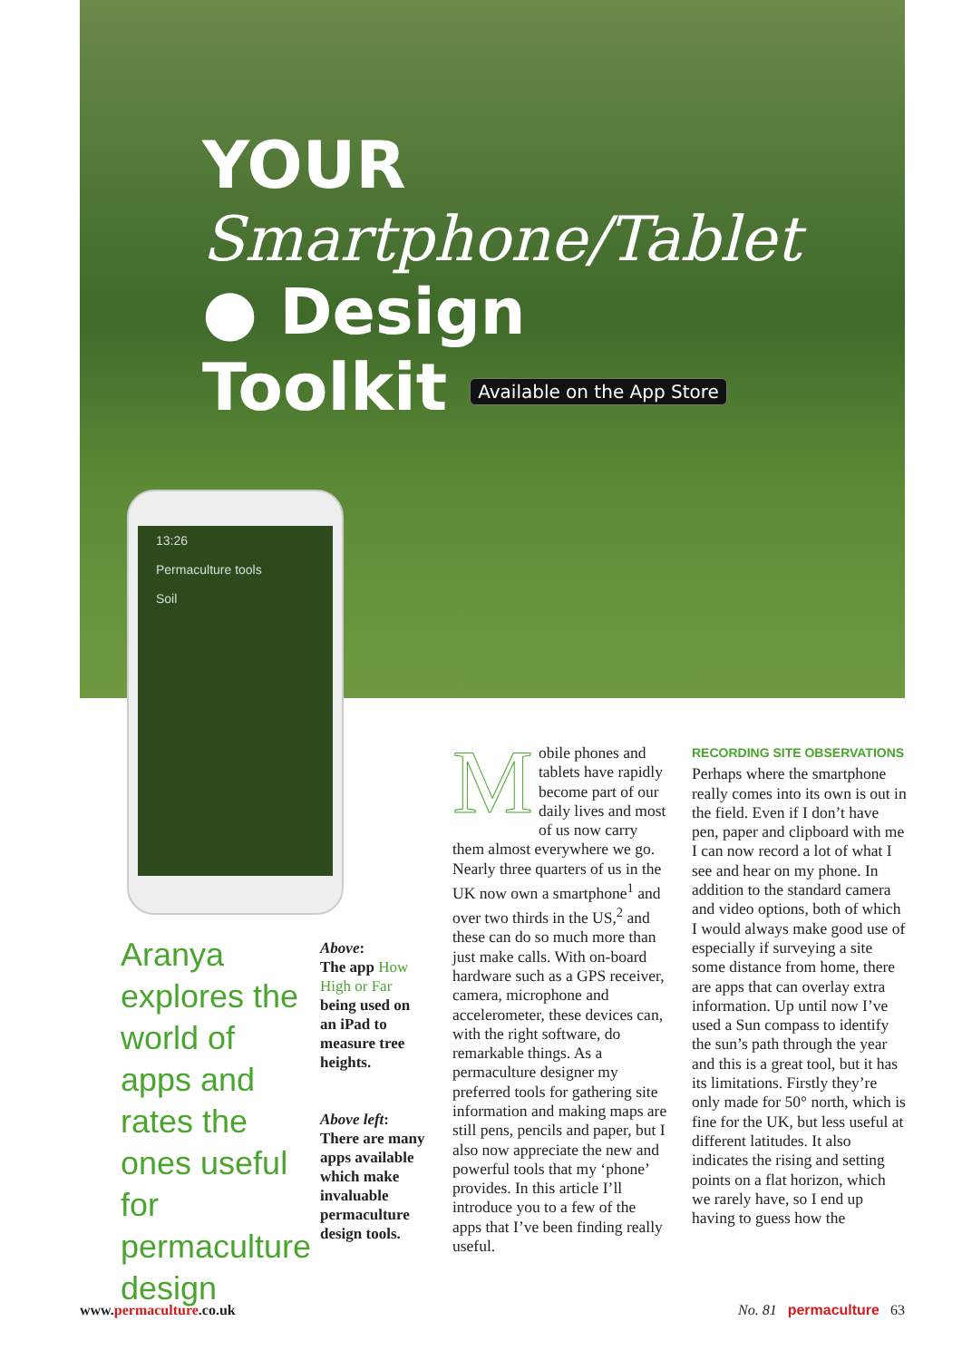YOUR
Smartphone/Tablet
● Design
Toolkit Available on the App Store
13:26
Permaculture tools
Soil
Aranya explores the world of apps and rates the ones useful for permaculture design
Above:
The app How High or Far being used on an iPad to measure tree heights.
Above left: There are many apps available which make invaluable permaculture design tools.
Mobile phones and tablets have rapidly become part of our daily lives and most of us now carry them almost everywhere we go. Nearly three quarters of us in the UK now own a smartphone<sup>1</sup> and over two thirds in the US,<sup>2</sup> and these can do so much more than just make calls. With on-board hardware such as a GPS receiver, camera, microphone and accelerometer, these devices can, with the right software, do remarkable things. As a permaculture designer my preferred tools for gathering site information and making maps are still pens, pencils and paper, but I also now appreciate the new and powerful tools that my ‘phone’ provides. In this article I’ll introduce you to a few of the apps that I’ve been finding really useful.
RECORDING SITE OBSERVATIONS
Perhaps where the smartphone really comes into its own is out in the field. Even if I don’t have pen, paper and clipboard with me I can now record a lot of what I see and hear on my phone. In addition to the standard camera and video options, both of which I would always make good use of especially if surveying a site some distance from home, there are apps that can overlay extra information. Up until now I’ve used a Sun compass to identify the sun’s path through the year and this is a great tool, but it has its limitations. Firstly they’re only made for 50° north, which is fine for the UK, but less useful at different latitudes. It also indicates the rising and setting points on a flat horizon, which we rarely have, so I end up having to guess how the
www.permaculture.co.uk No. 81 permaculture 63